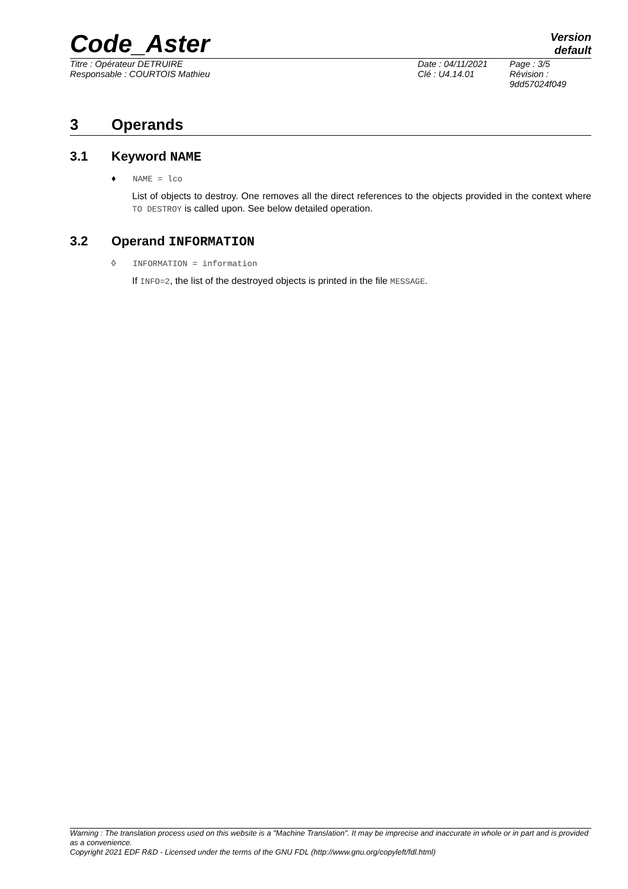Code_Aster
Version
default
Titre : Opérateur DETRUIRE
Responsable : COURTOIS Mathieu
Date : 04/11/2021
Clé : U4.14.01
Page : 3/5
Révision :
9dd57024f049
3 Operands
3.1 Keyword NAME
♦ NAME = lco
List of objects to destroy. One removes all the direct references to the objects provided in the context where TO DESTROY is called upon. See below detailed operation.
3.2 Operand INFORMATION
◊ INFORMATION = information
If INFO=2, the list of the destroyed objects is printed in the file MESSAGE.
Warning : The translation process used on this website is a "Machine Translation". It may be imprecise and inaccurate in whole or in part and is provided as a convenience.
Copyright 2021 EDF R&D - Licensed under the terms of the GNU FDL (http://www.gnu.org/copyleft/fdl.html)